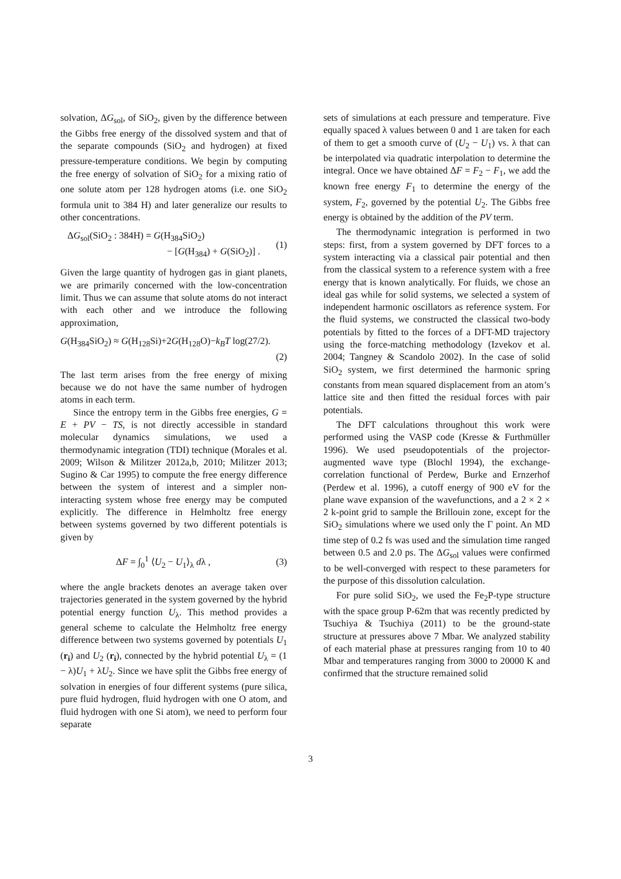solvation, ΔG<sub>sol</sub>, of SiO<sub>2</sub>, given by the difference between the Gibbs free energy of the dissolved system and that of the separate compounds (SiO<sub>2</sub> and hydrogen) at fixed pressure-temperature conditions. We begin by computing the free energy of solvation of SiO<sub>2</sub> for a mixing ratio of one solute atom per 128 hydrogen atoms (i.e. one SiO<sub>2</sub> formula unit to 384 H) and later generalize our results to other concentrations.
ΔG<sub>sol</sub>(SiO<sub>2</sub> : 384H) = G(H<sub>384</sub>SiO<sub>2</sub>)
− [G(H<sub>384</sub>) + G(SiO<sub>2</sub>)] .
(1)
Given the large quantity of hydrogen gas in giant planets, we are primarily concerned with the low-concentration limit. Thus we can assume that solute atoms do not interact with each other and we introduce the following approximation,
G(H<sub>384</sub>SiO<sub>2</sub>) ≈ G(H<sub>128</sub>Si)+2G(H<sub>128</sub>O)−k<sub>B</sub>T log(27/2).
(2)
The last term arises from the free energy of mixing because we do not have the same number of hydrogen atoms in each term.
Since the entropy term in the Gibbs free energies, G = E + PV − TS, is not directly accessible in standard molecular dynamics simulations, we used a thermodynamic integration (TDI) technique (Morales et al. 2009; Wilson & Militzer 2012a,b, 2010; Militzer 2013; Sugino & Car 1995) to compute the free energy difference between the system of interest and a simpler non-interacting system whose free energy may be computed explicitly. The difference in Helmholtz free energy between systems governed by two different potentials is given by
ΔF = ∫<sub>0</sub><sup>1</sup> ⟨U<sub>2</sub> − U<sub>1</sub>⟩<sub>λ</sub> dλ , (3)
where the angle brackets denotes an average taken over trajectories generated in the system governed by the hybrid potential energy function U<sub>λ</sub>. This method provides a general scheme to calculate the Helmholtz free energy difference between two systems governed by potentials U<sub>1</sub> (r<sub>i</sub>) and U<sub>2</sub> (r<sub>i</sub>), connected by the hybrid potential U<sub>λ</sub> = (1 − λ)U<sub>1</sub> + λU<sub>2</sub>. Since we have split the Gibbs free energy of solvation in energies of four different systems (pure silica, pure fluid hydrogen, fluid hydrogen with one O atom, and fluid hydrogen with one Si atom), we need to perform four separate
sets of simulations at each pressure and temperature. Five equally spaced λ values between 0 and 1 are taken for each of them to get a smooth curve of (U<sub>2</sub> − U<sub>1</sub>) vs. λ that can be interpolated via quadratic interpolation to determine the integral. Once we have obtained ΔF = F<sub>2</sub> − F<sub>1</sub>, we add the known free energy F<sub>1</sub> to determine the energy of the system, F<sub>2</sub>, governed by the potential U<sub>2</sub>. The Gibbs free energy is obtained by the addition of the PV term.
The thermodynamic integration is performed in two steps: first, from a system governed by DFT forces to a system interacting via a classical pair potential and then from the classical system to a reference system with a free energy that is known analytically. For fluids, we chose an ideal gas while for solid systems, we selected a system of independent harmonic oscillators as reference system. For the fluid systems, we constructed the classical two-body potentials by fitted to the forces of a DFT-MD trajectory using the force-matching methodology (Izvekov et al. 2004; Tangney & Scandolo 2002). In the case of solid SiO<sub>2</sub> system, we first determined the harmonic spring constants from mean squared displacement from an atom’s lattice site and then fitted the residual forces with pair potentials.
The DFT calculations throughout this work were performed using the VASP code (Kresse & Furthmüller 1996). We used pseudopotentials of the projector-augmented wave type (Blochl 1994), the exchange-correlation functional of Perdew, Burke and Ernzerhof (Perdew et al. 1996), a cutoff energy of 900 eV for the plane wave expansion of the wavefunctions, and a 2 × 2 × 2 k-point grid to sample the Brillouin zone, except for the SiO<sub>2</sub> simulations where we used only the Γ point. An MD time step of 0.2 fs was used and the simulation time ranged between 0.5 and 2.0 ps. The ΔG<sub>sol</sub> values were confirmed to be well-converged with respect to these parameters for the purpose of this dissolution calculation.
For pure solid SiO<sub>2</sub>, we used the Fe<sub>2</sub>P-type structure with the space group P-62m that was recently predicted by Tsuchiya & Tsuchiya (2011) to be the ground-state structure at pressures above 7 Mbar. We analyzed stability of each material phase at pressures ranging from 10 to 40 Mbar and temperatures ranging from 3000 to 20000 K and confirmed that the structure remained solid
3